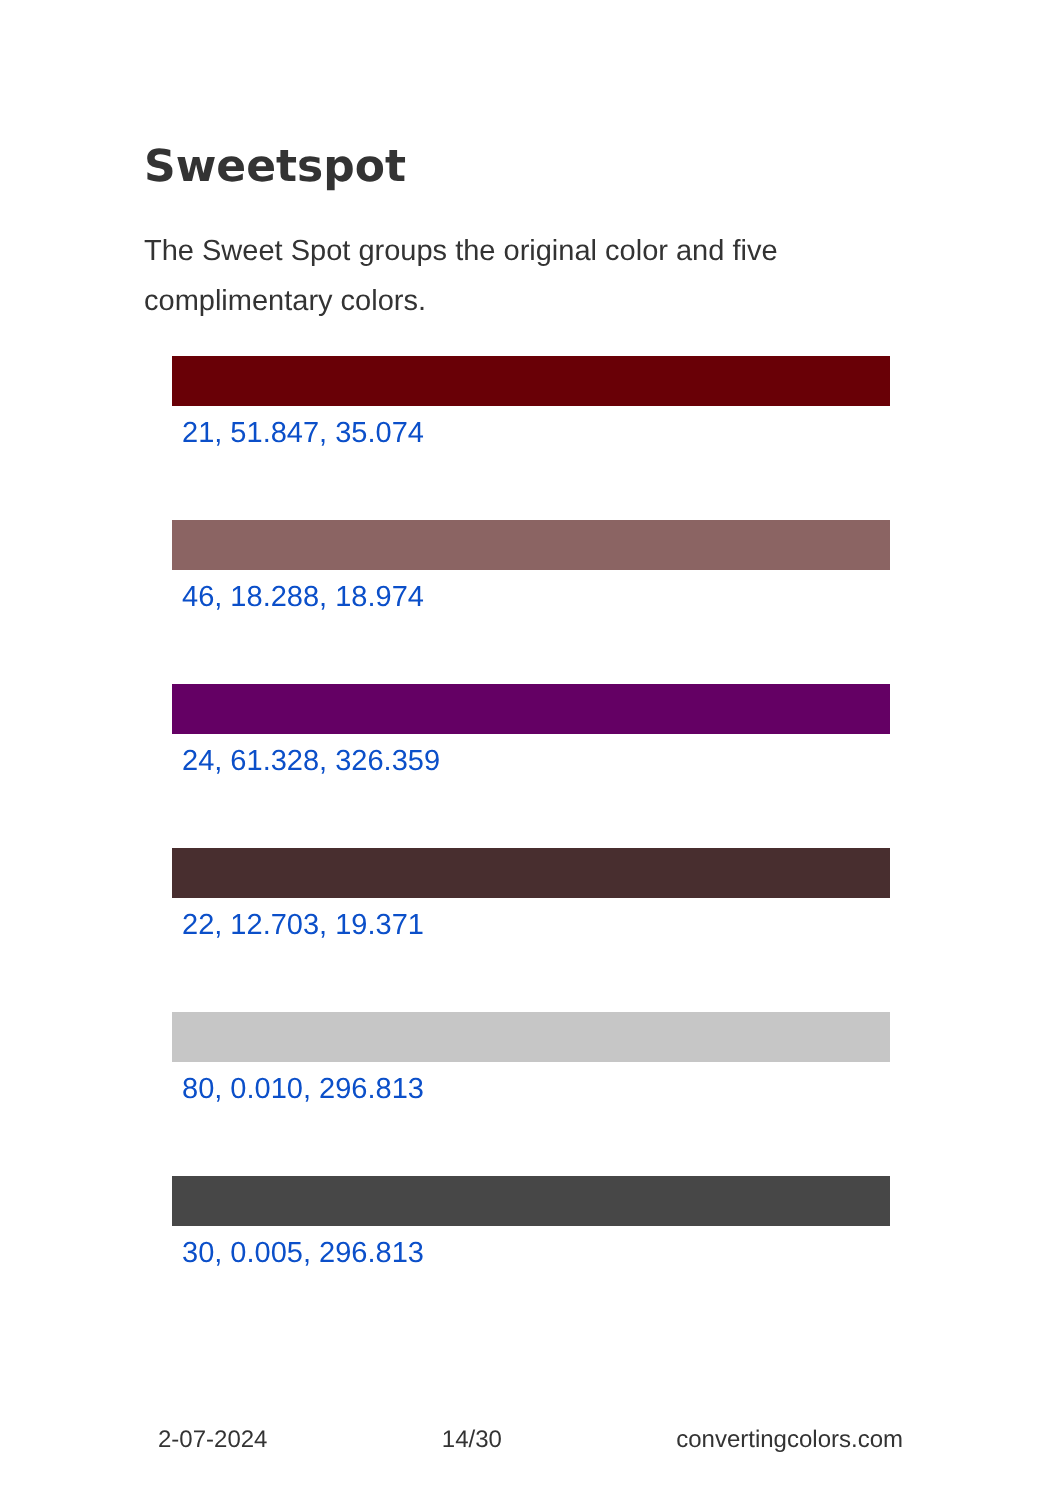Sweetspot
The Sweet Spot groups the original color and five complimentary colors.
21, 51.847, 35.074
46, 18.288, 18.974
24, 61.328, 326.359
22, 12.703, 19.371
80, 0.010, 296.813
30, 0.005, 296.813
2-07-2024 14/30 convertingcolors.com